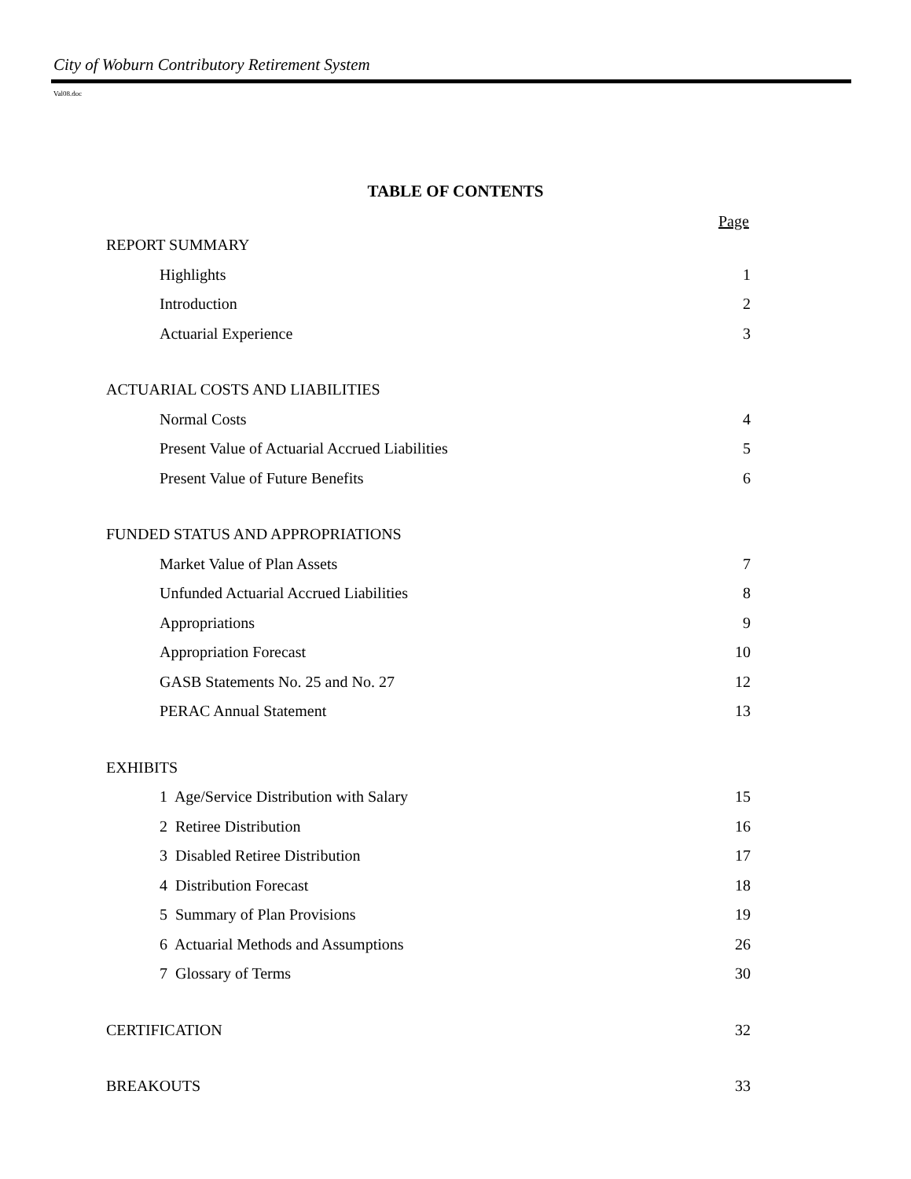City of Woburn Contributory Retirement System
Val08.doc
TABLE OF CONTENTS
Page
| REPORT SUMMARY | |
| Highlights | 1 |
| Introduction | 2 |
| Actuarial Experience | 3 |
| ACTUARIAL COSTS AND LIABILITIES | |
| Normal Costs | 4 |
| Present Value of Actuarial Accrued Liabilities | 5 |
| Present Value of Future Benefits | 6 |
| FUNDED STATUS AND APPROPRIATIONS | |
| Market Value of Plan Assets | 7 |
| Unfunded Actuarial Accrued Liabilities | 8 |
| Appropriations | 9 |
| Appropriation Forecast | 10 |
| GASB Statements No. 25 and No. 27 | 12 |
| PERAC Annual Statement | 13 |
| EXHIBITS | |
| 1 Age/Service Distribution with Salary | 15 |
| 2 Retiree Distribution | 16 |
| 3 Disabled Retiree Distribution | 17 |
| 4 Distribution Forecast | 18 |
| 5 Summary of Plan Provisions | 19 |
| 6 Actuarial Methods and Assumptions | 26 |
| 7 Glossary of Terms | 30 |
| CERTIFICATION | 32 |
| BREAKOUTS | 33 |